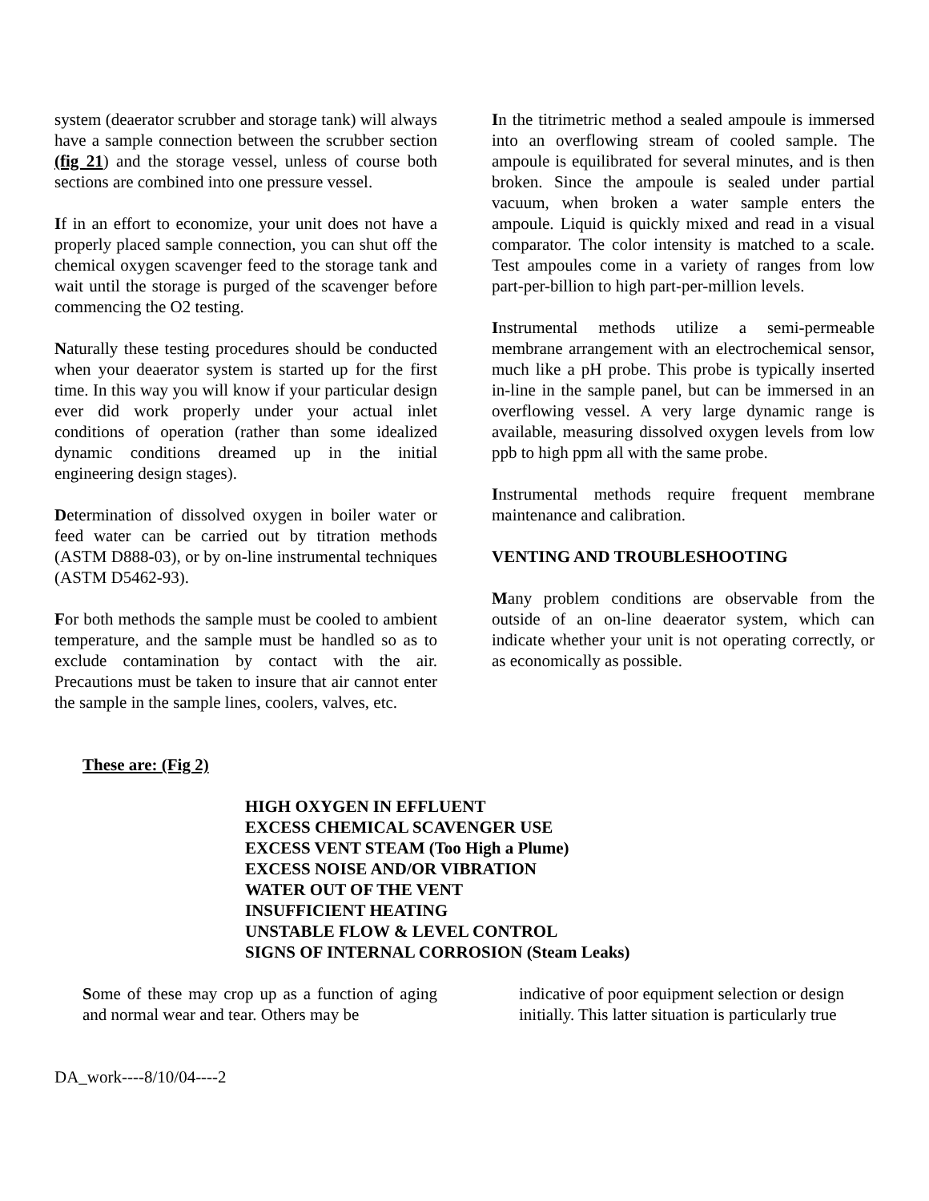system (deaerator scrubber and storage tank) will always have a sample connection between the scrubber section (fig 21) and the storage vessel, unless of course both sections are combined into one pressure vessel.
If in an effort to economize, your unit does not have a properly placed sample connection, you can shut off the chemical oxygen scavenger feed to the storage tank and wait until the storage is purged of the scavenger before commencing the O2 testing.
Naturally these testing procedures should be conducted when your deaerator system is started up for the first time. In this way you will know if your particular design ever did work properly under your actual inlet conditions of operation (rather than some idealized dynamic conditions dreamed up in the initial engineering design stages).
Determination of dissolved oxygen in boiler water or feed water can be carried out by titration methods (ASTM D888-03), or by on-line instrumental techniques (ASTM D5462-93).
For both methods the sample must be cooled to ambient temperature, and the sample must be handled so as to exclude contamination by contact with the air. Precautions must be taken to insure that air cannot enter the sample in the sample lines, coolers, valves, etc.
In the titrimetric method a sealed ampoule is immersed into an overflowing stream of cooled sample. The ampoule is equilibrated for several minutes, and is then broken. Since the ampoule is sealed under partial vacuum, when broken a water sample enters the ampoule. Liquid is quickly mixed and read in a visual comparator. The color intensity is matched to a scale. Test ampoules come in a variety of ranges from low part-per-billion to high part-per-million levels.
Instrumental methods utilize a semi-permeable membrane arrangement with an electrochemical sensor, much like a pH probe. This probe is typically inserted in-line in the sample panel, but can be immersed in an overflowing vessel. A very large dynamic range is available, measuring dissolved oxygen levels from low ppb to high ppm all with the same probe.
Instrumental methods require frequent membrane maintenance and calibration.
VENTING AND TROUBLESHOOTING
Many problem conditions are observable from the outside of an on-line deaerator system, which can indicate whether your unit is not operating correctly, or as economically as possible.
These are: (Fig 2)
HIGH OXYGEN IN EFFLUENT
EXCESS CHEMICAL SCAVENGER USE
EXCESS VENT STEAM (Too High a Plume)
EXCESS NOISE AND/OR VIBRATION
WATER OUT OF THE VENT
INSUFFICIENT HEATING
UNSTABLE FLOW & LEVEL CONTROL
SIGNS OF INTERNAL CORROSION (Steam Leaks)
Some of these may crop up as a function of aging and normal wear and tear. Others may be
indicative of poor equipment selection or design initially. This latter situation is particularly true
DA_work----8/10/04----2